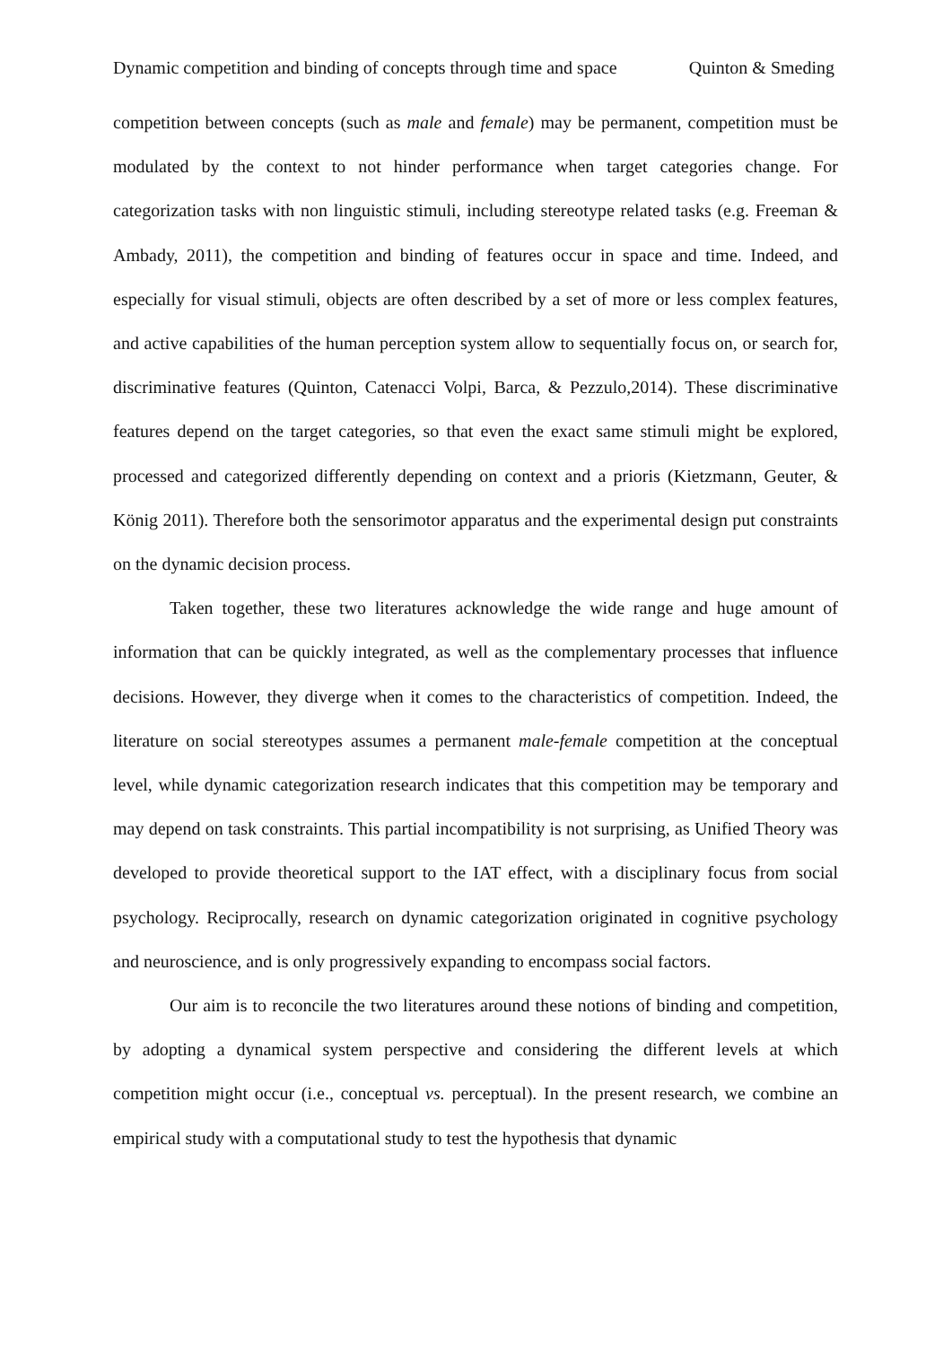Dynamic competition and binding of concepts through time and space Quinton & Smeding
competition between concepts (such as male and female) may be permanent, competition must be modulated by the context to not hinder performance when target categories change. For categorization tasks with non linguistic stimuli, including stereotype related tasks (e.g. Freeman & Ambady, 2011), the competition and binding of features occur in space and time. Indeed, and especially for visual stimuli, objects are often described by a set of more or less complex features, and active capabilities of the human perception system allow to sequentially focus on, or search for, discriminative features (Quinton, Catenacci Volpi, Barca, & Pezzulo,2014). These discriminative features depend on the target categories, so that even the exact same stimuli might be explored, processed and categorized differently depending on context and a prioris (Kietzmann, Geuter, & König 2011). Therefore both the sensorimotor apparatus and the experimental design put constraints on the dynamic decision process.
Taken together, these two literatures acknowledge the wide range and huge amount of information that can be quickly integrated, as well as the complementary processes that influence decisions. However, they diverge when it comes to the characteristics of competition. Indeed, the literature on social stereotypes assumes a permanent male-female competition at the conceptual level, while dynamic categorization research indicates that this competition may be temporary and may depend on task constraints. This partial incompatibility is not surprising, as Unified Theory was developed to provide theoretical support to the IAT effect, with a disciplinary focus from social psychology. Reciprocally, research on dynamic categorization originated in cognitive psychology and neuroscience, and is only progressively expanding to encompass social factors.
Our aim is to reconcile the two literatures around these notions of binding and competition, by adopting a dynamical system perspective and considering the different levels at which competition might occur (i.e., conceptual vs. perceptual). In the present research, we combine an empirical study with a computational study to test the hypothesis that dynamic